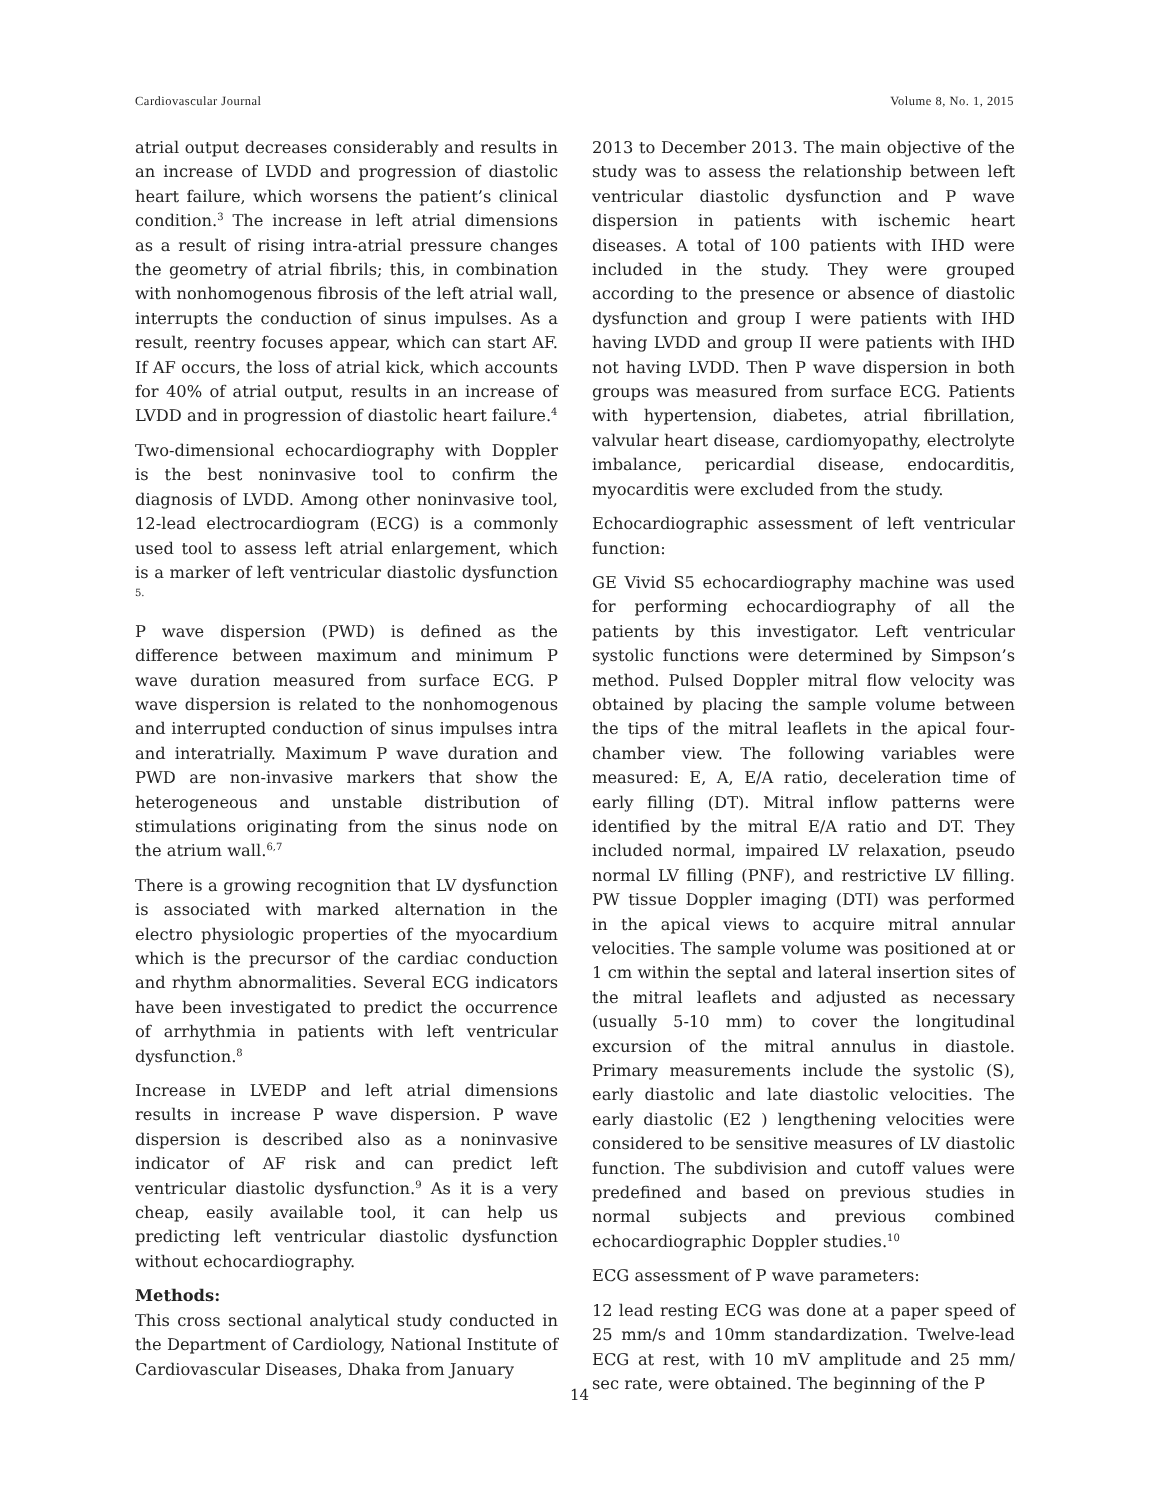Cardiovascular Journal Volume 8, No. 1, 2015
atrial output decreases considerably and results in an increase of LVDD and progression of diastolic heart failure, which worsens the patient’s clinical condition.<sup>3</sup> The increase in left atrial dimensions as a result of rising intra-atrial pressure changes the geometry of atrial fibrils; this, in combination with nonhomogenous fibrosis of the left atrial wall, interrupts the conduction of sinus impulses. As a result, reentry focuses appear, which can start AF. If AF occurs, the loss of atrial kick, which accounts for 40% of atrial output, results in an increase of LVDD and in progression of diastolic heart failure.<sup>4</sup>
Two-dimensional echocardiography with Doppler is the best noninvasive tool to confirm the diagnosis of LVDD. Among other noninvasive tool, 12-lead electrocardiogram (ECG) is a commonly used tool to assess left atrial enlargement, which is a marker of left ventricular diastolic dysfunction <sup>5.</sup>
P wave dispersion (PWD) is defined as the difference between maximum and minimum P wave duration measured from surface ECG. P wave dispersion is related to the nonhomogenous and interrupted conduction of sinus impulses intra and interatrially. Maximum P wave duration and PWD are non-invasive markers that show the heterogeneous and unstable distribution of stimulations originating from the sinus node on the atrium wall.<sup>6,7</sup>
There is a growing recognition that LV dysfunction is associated with marked alternation in the electro physiologic properties of the myocardium which is the precursor of the cardiac conduction and rhythm abnormalities. Several ECG indicators have been investigated to predict the occurrence of arrhythmia in patients with left ventricular dysfunction.<sup>8</sup>
Increase in LVEDP and left atrial dimensions results in increase P wave dispersion. P wave dispersion is described also as a noninvasive indicator of AF risk and can predict left ventricular diastolic dysfunction.<sup>9</sup> As it is a very cheap, easily available tool, it can help us predicting left ventricular diastolic dysfunction without echocardiography.
Methods:
This cross sectional analytical study conducted in the Department of Cardiology, National Institute of Cardiovascular Diseases, Dhaka from January
2013 to December 2013. The main objective of the study was to assess the relationship between left ventricular diastolic dysfunction and P wave dispersion in patients with ischemic heart diseases. A total of 100 patients with IHD were included in the study. They were grouped according to the presence or absence of diastolic dysfunction and group I were patients with IHD having LVDD and group II were patients with IHD not having LVDD. Then P wave dispersion in both groups was measured from surface ECG. Patients with hypertension, diabetes, atrial fibrillation, valvular heart disease, cardiomyopathy, electrolyte imbalance, pericardial disease, endocarditis, myocarditis were excluded from the study.
Echocardiographic assessment of left ventricular function:
GE Vivid S5 echocardiography machine was used for performing echocardiography of all the patients by this investigator. Left ventricular systolic functions were determined by Simpson’s method. Pulsed Doppler mitral flow velocity was obtained by placing the sample volume between the tips of the mitral leaflets in the apical four-chamber view. The following variables were measured: E, A, E/A ratio, deceleration time of early filling (DT). Mitral inflow patterns were identified by the mitral E/A ratio and DT. They included normal, impaired LV relaxation, pseudo normal LV filling (PNF), and restrictive LV filling. PW tissue Doppler imaging (DTI) was performed in the apical views to acquire mitral annular velocities. The sample volume was positioned at or 1 cm within the septal and lateral insertion sites of the mitral leaflets and adjusted as necessary (usually 5-10 mm) to cover the longitudinal excursion of the mitral annulus in diastole. Primary measurements include the systolic (S), early diastolic and late diastolic velocities. The early diastolic (E2 ) lengthening velocities were considered to be sensitive measures of LV diastolic function. The subdivision and cutoff values were predefined and based on previous studies in normal subjects and previous combined echocardiographic Doppler studies.<sup>10</sup>
ECG assessment of P wave parameters:
12 lead resting ECG was done at a paper speed of 25 mm/s and 10mm standardization. Twelve-lead ECG at rest, with 10 mV amplitude and 25 mm/ sec rate, were obtained. The beginning of the P
14